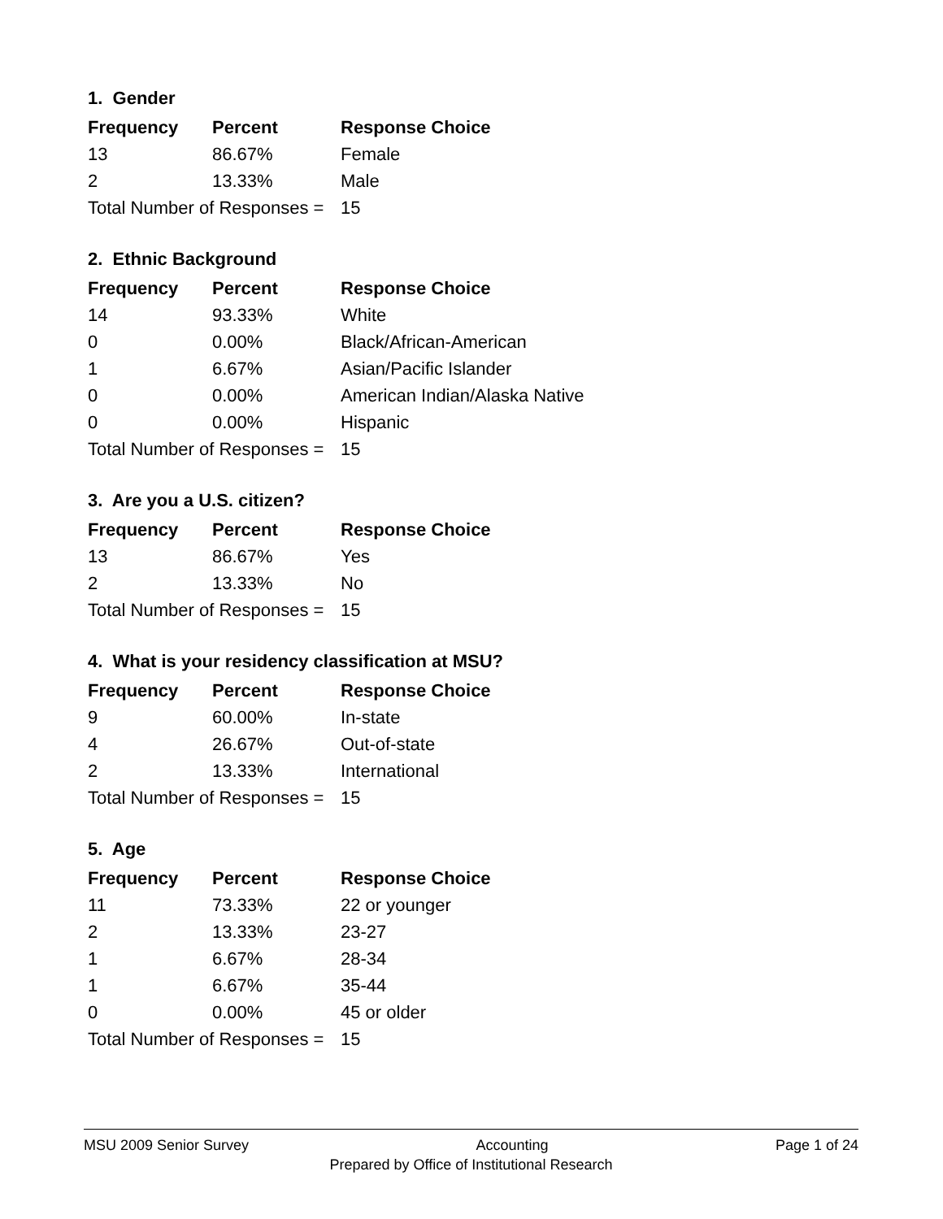1. Gender
| Frequency | Percent | Response Choice |
| --- | --- | --- |
| 13 | 86.67% | Female |
| 2 | 13.33% | Male |
| Total Number of Responses = | | 15 |
2. Ethnic Background
| Frequency | Percent | Response Choice |
| --- | --- | --- |
| 14 | 93.33% | White |
| 0 | 0.00% | Black/African-American |
| 1 | 6.67% | Asian/Pacific Islander |
| 0 | 0.00% | American Indian/Alaska Native |
| 0 | 0.00% | Hispanic |
| Total Number of Responses = | | 15 |
3. Are you a U.S. citizen?
| Frequency | Percent | Response Choice |
| --- | --- | --- |
| 13 | 86.67% | Yes |
| 2 | 13.33% | No |
| Total Number of Responses = | | 15 |
4. What is your residency classification at MSU?
| Frequency | Percent | Response Choice |
| --- | --- | --- |
| 9 | 60.00% | In-state |
| 4 | 26.67% | Out-of-state |
| 2 | 13.33% | International |
| Total Number of Responses = | | 15 |
5. Age
| Frequency | Percent | Response Choice |
| --- | --- | --- |
| 11 | 73.33% | 22 or younger |
| 2 | 13.33% | 23-27 |
| 1 | 6.67% | 28-34 |
| 1 | 6.67% | 35-44 |
| 0 | 0.00% | 45 or older |
| Total Number of Responses = | | 15 |
MSU 2009 Senior Survey Accounting Page 1 of 24
Prepared by Office of Institutional Research